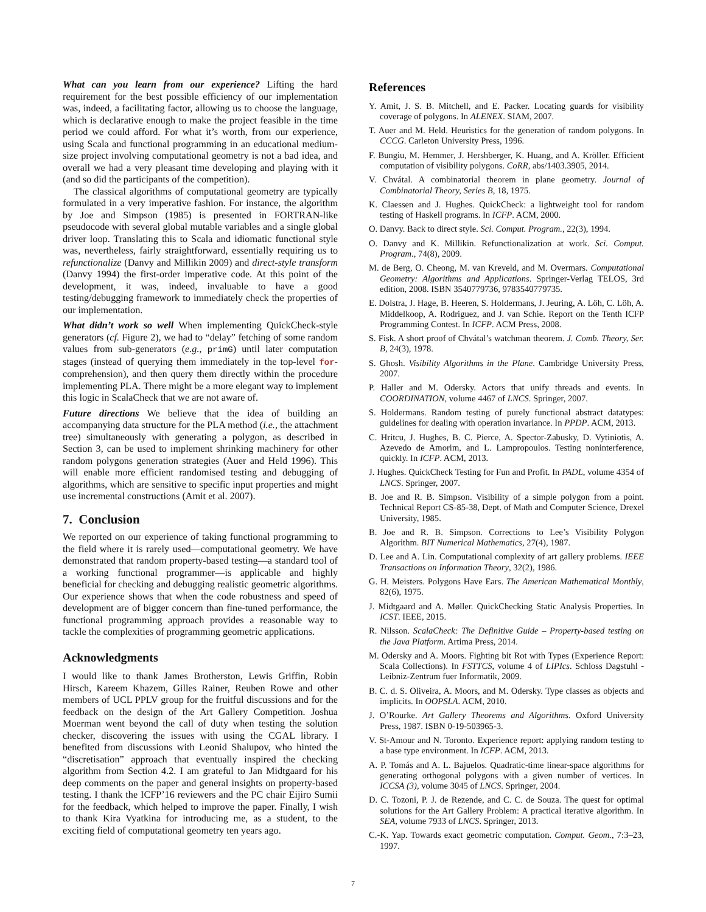What can you learn from our experience? Lifting the hard requirement for the best possible efficiency of our implementation was, indeed, a facilitating factor, allowing us to choose the language, which is declarative enough to make the project feasible in the time period we could afford. For what it’s worth, from our experience, using Scala and functional programming in an educational medium-size project involving computational geometry is not a bad idea, and overall we had a very pleasant time developing and playing with it (and so did the participants of the competition).
The classical algorithms of computational geometry are typically formulated in a very imperative fashion. For instance, the algorithm by Joe and Simpson (1985) is presented in FORTRAN-like pseudocode with several global mutable variables and a single global driver loop. Translating this to Scala and idiomatic functional style was, nevertheless, fairly straightforward, essentially requiring us to refunctionalize (Danvy and Millikin 2009) and direct-style transform (Danvy 1994) the first-order imperative code. At this point of the development, it was, indeed, invaluable to have a good testing/debugging framework to immediately check the properties of our implementation.
What didn’t work so well When implementing QuickCheck-style generators (cf. Figure 2), we had to “delay” fetching of some random values from sub-generators (e.g., primG) until later computation stages (instead of querying them immediately in the top-level for-comprehension), and then query them directly within the procedure implementing PLA. There might be a more elegant way to implement this logic in ScalaCheck that we are not aware of.
Future directions We believe that the idea of building an accompanying data structure for the PLA method (i.e., the attachment tree) simultaneously with generating a polygon, as described in Section 3, can be used to implement shrinking machinery for other random polygons generation strategies (Auer and Held 1996). This will enable more efficient randomised testing and debugging of algorithms, which are sensitive to specific input properties and might use incremental constructions (Amit et al. 2007).
7. Conclusion
We reported on our experience of taking functional programming to the field where it is rarely used—computational geometry. We have demonstrated that random property-based testing—a standard tool of a working functional programmer—is applicable and highly beneficial for checking and debugging realistic geometric algorithms. Our experience shows that when the code robustness and speed of development are of bigger concern than fine-tuned performance, the functional programming approach provides a reasonable way to tackle the complexities of programming geometric applications.
Acknowledgments
I would like to thank James Brotherston, Lewis Griffin, Robin Hirsch, Kareem Khazem, Gilles Rainer, Reuben Rowe and other members of UCL PPLV group for the fruitful discussions and for the feedback on the design of the Art Gallery Competition. Joshua Moerman went beyond the call of duty when testing the solution checker, discovering the issues with using the CGAL library. I benefited from discussions with Leonid Shalupov, who hinted the “discretisation” approach that eventually inspired the checking algorithm from Section 4.2. I am grateful to Jan Midtgaard for his deep comments on the paper and general insights on property-based testing. I thank the ICFP’16 reviewers and the PC chair Eijiro Sumii for the feedback, which helped to improve the paper. Finally, I wish to thank Kira Vyatkina for introducing me, as a student, to the exciting field of computational geometry ten years ago.
References
Y. Amit, J. S. B. Mitchell, and E. Packer. Locating guards for visibility coverage of polygons. In ALENEX. SIAM, 2007.
T. Auer and M. Held. Heuristics for the generation of random polygons. In CCCG. Carleton University Press, 1996.
F. Bungiu, M. Hemmer, J. Hershberger, K. Huang, and A. Kröller. Efficient computation of visibility polygons. CoRR, abs/1403.3905, 2014.
V. Chvátal. A combinatorial theorem in plane geometry. Journal of Combinatorial Theory, Series B, 18, 1975.
K. Claessen and J. Hughes. QuickCheck: a lightweight tool for random testing of Haskell programs. In ICFP. ACM, 2000.
O. Danvy. Back to direct style. Sci. Comput. Program., 22(3), 1994.
O. Danvy and K. Millikin. Refunctionalization at work. Sci. Comput. Program., 74(8), 2009.
M. de Berg, O. Cheong, M. van Kreveld, and M. Overmars. Computational Geometry: Algorithms and Applications. Springer-Verlag TELOS, 3rd edition, 2008. ISBN 3540779736, 9783540779735.
E. Dolstra, J. Hage, B. Heeren, S. Holdermans, J. Jeuring, A. Löh, C. Löh, A. Middelkoop, A. Rodriguez, and J. van Schie. Report on the Tenth ICFP Programming Contest. In ICFP. ACM Press, 2008.
S. Fisk. A short proof of Chvátal’s watchman theorem. J. Comb. Theory, Ser. B, 24(3), 1978.
S. Ghosh. Visibility Algorithms in the Plane. Cambridge University Press, 2007.
P. Haller and M. Odersky. Actors that unify threads and events. In COORDINATION, volume 4467 of LNCS. Springer, 2007.
S. Holdermans. Random testing of purely functional abstract datatypes: guidelines for dealing with operation invariance. In PPDP. ACM, 2013.
C. Hritcu, J. Hughes, B. C. Pierce, A. Spector-Zabusky, D. Vytiniotis, A. Azevedo de Amorim, and L. Lampropoulos. Testing noninterference, quickly. In ICFP. ACM, 2013.
J. Hughes. QuickCheck Testing for Fun and Profit. In PADL, volume 4354 of LNCS. Springer, 2007.
B. Joe and R. B. Simpson. Visibility of a simple polygon from a point. Technical Report CS-85-38, Dept. of Math and Computer Science, Drexel University, 1985.
B. Joe and R. B. Simpson. Corrections to Lee’s Visibility Polygon Algorithm. BIT Numerical Mathematics, 27(4), 1987.
D. Lee and A. Lin. Computational complexity of art gallery problems. IEEE Transactions on Information Theory, 32(2), 1986.
G. H. Meisters. Polygons Have Ears. The American Mathematical Monthly, 82(6), 1975.
J. Midtgaard and A. Møller. QuickChecking Static Analysis Properties. In ICST. IEEE, 2015.
R. Nilsson. ScalaCheck: The Definitive Guide – Property-based testing on the Java Platform. Artima Press, 2014.
M. Odersky and A. Moors. Fighting bit Rot with Types (Experience Report: Scala Collections). In FSTTCS, volume 4 of LIPIcs. Schloss Dagstuhl - Leibniz-Zentrum fuer Informatik, 2009.
B. C. d. S. Oliveira, A. Moors, and M. Odersky. Type classes as objects and implicits. In OOPSLA. ACM, 2010.
J. O’Rourke. Art Gallery Theorems and Algorithms. Oxford University Press, 1987. ISBN 0-19-503965-3.
V. St-Amour and N. Toronto. Experience report: applying random testing to a base type environment. In ICFP. ACM, 2013.
A. P. Tomás and A. L. Bajuelos. Quadratic-time linear-space algorithms for generating orthogonal polygons with a given number of vertices. In ICCSA (3), volume 3045 of LNCS. Springer, 2004.
D. C. Tozoni, P. J. de Rezende, and C. C. de Souza. The quest for optimal solutions for the Art Gallery Problem: A practical iterative algorithm. In SEA, volume 7933 of LNCS. Springer, 2013.
C.-K. Yap. Towards exact geometric computation. Comput. Geom., 7:3–23, 1997.
7